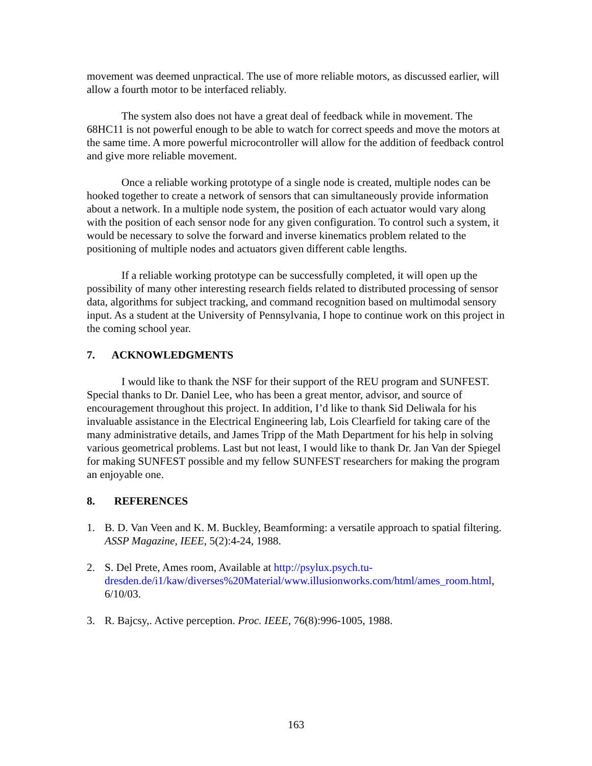movement was deemed unpractical. The use of more reliable motors, as discussed earlier, will allow a fourth motor to be interfaced reliably.
The system also does not have a great deal of feedback while in movement. The 68HC11 is not powerful enough to be able to watch for correct speeds and move the motors at the same time. A more powerful microcontroller will allow for the addition of feedback control and give more reliable movement.
Once a reliable working prototype of a single node is created, multiple nodes can be hooked together to create a network of sensors that can simultaneously provide information about a network. In a multiple node system, the position of each actuator would vary along with the position of each sensor node for any given configuration. To control such a system, it would be necessary to solve the forward and inverse kinematics problem related to the positioning of multiple nodes and actuators given different cable lengths.
If a reliable working prototype can be successfully completed, it will open up the possibility of many other interesting research fields related to distributed processing of sensor data, algorithms for subject tracking, and command recognition based on multimodal sensory input. As a student at the University of Pennsylvania, I hope to continue work on this project in the coming school year.
7. ACKNOWLEDGMENTS
I would like to thank the NSF for their support of the REU program and SUNFEST. Special thanks to Dr. Daniel Lee, who has been a great mentor, advisor, and source of encouragement throughout this project. In addition, I’d like to thank Sid Deliwala for his invaluable assistance in the Electrical Engineering lab, Lois Clearfield for taking care of the many administrative details, and James Tripp of the Math Department for his help in solving various geometrical problems. Last but not least, I would like to thank Dr. Jan Van der Spiegel for making SUNFEST possible and my fellow SUNFEST researchers for making the program an enjoyable one.
8. REFERENCES
1. B. D. Van Veen and K. M. Buckley, Beamforming: a versatile approach to spatial filtering. ASSP Magazine, IEEE, 5(2):4-24, 1988.
2. S. Del Prete, Ames room, Available at http://psylux.psych.tu-dresden.de/i1/kaw/diverses%20Material/www.illusionworks.com/html/ames_room.html, 6/10/03.
3. R. Bajcsy,. Active perception. Proc. IEEE, 76(8):996-1005, 1988.
163